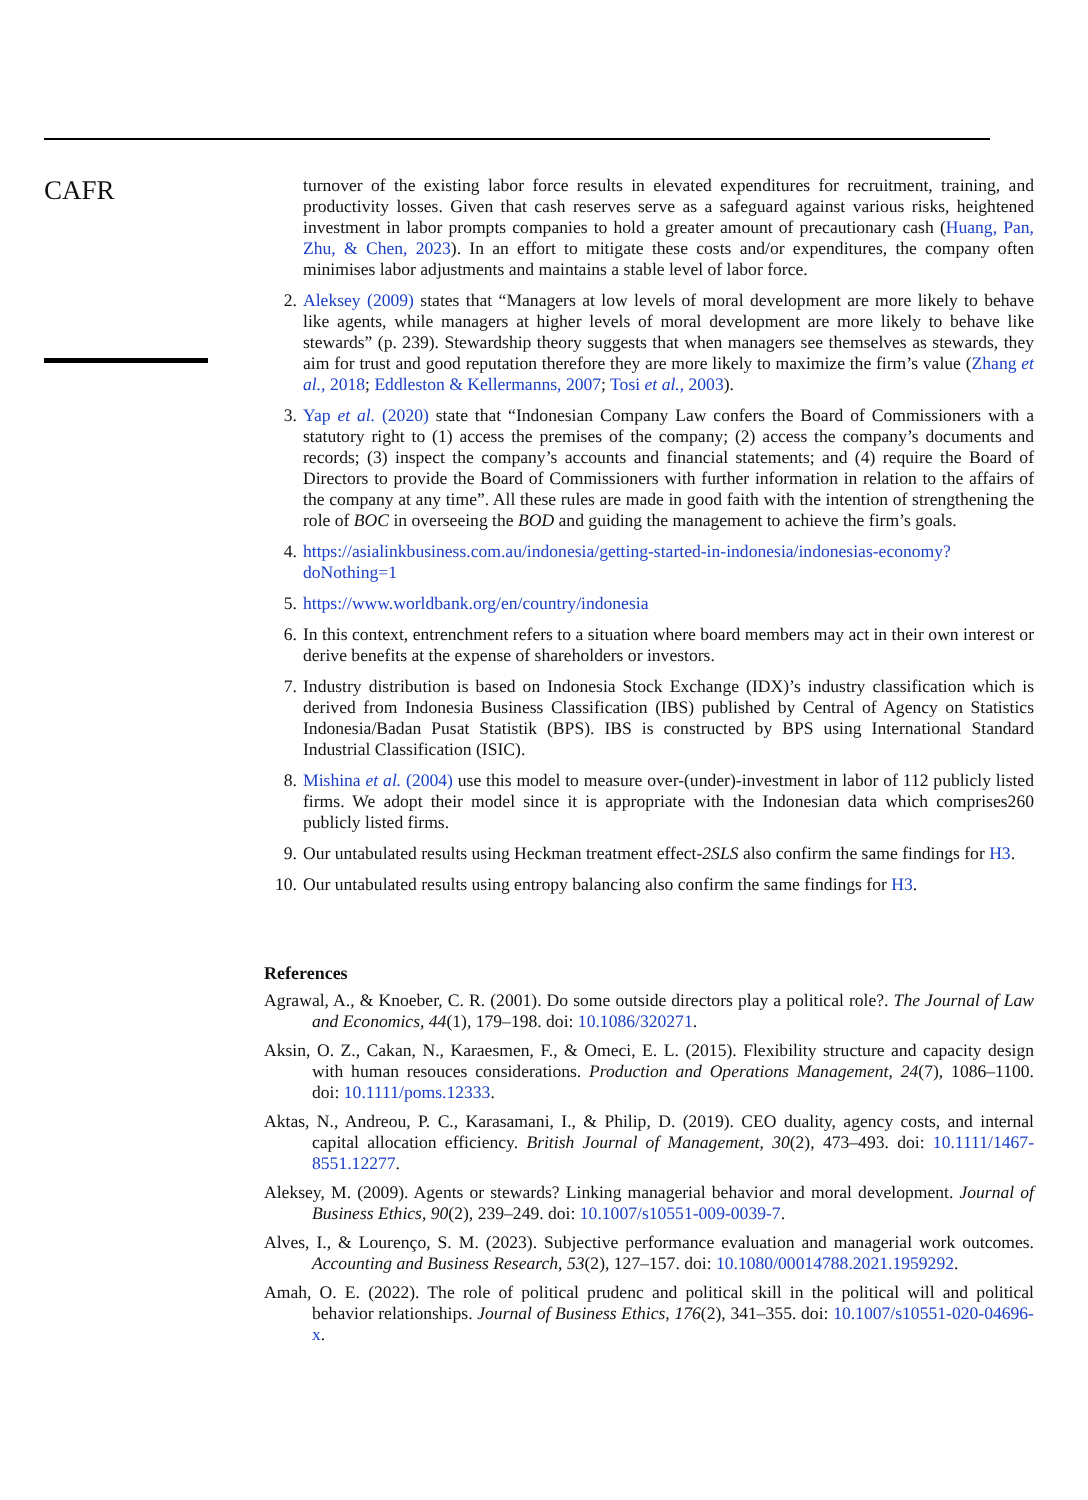CAFR
turnover of the existing labor force results in elevated expenditures for recruitment, training, and productivity losses. Given that cash reserves serve as a safeguard against various risks, heightened investment in labor prompts companies to hold a greater amount of precautionary cash (Huang, Pan, Zhu, & Chen, 2023). In an effort to mitigate these costs and/or expenditures, the company often minimises labor adjustments and maintains a stable level of labor force.
2. Aleksey (2009) states that “Managers at low levels of moral development are more likely to behave like agents, while managers at higher levels of moral development are more likely to behave like stewards” (p. 239). Stewardship theory suggests that when managers see themselves as stewards, they aim for trust and good reputation therefore they are more likely to maximize the firm’s value (Zhang et al., 2018; Eddleston & Kellermanns, 2007; Tosi et al., 2003).
3. Yap et al. (2020) state that “Indonesian Company Law confers the Board of Commissioners with a statutory right to (1) access the premises of the company; (2) access the company’s documents and records; (3) inspect the company’s accounts and financial statements; and (4) require the Board of Directors to provide the Board of Commissioners with further information in relation to the affairs of the company at any time”. All these rules are made in good faith with the intention of strengthening the role of BOC in overseeing the BOD and guiding the management to achieve the firm’s goals.
4. https://asialinkbusiness.com.au/indonesia/getting-started-in-indonesia/indonesias-economy?doNothing=1
5. https://www.worldbank.org/en/country/indonesia
6. In this context, entrenchment refers to a situation where board members may act in their own interest or derive benefits at the expense of shareholders or investors.
7. Industry distribution is based on Indonesia Stock Exchange (IDX)’s industry classification which is derived from Indonesia Business Classification (IBS) published by Central of Agency on Statistics Indonesia/Badan Pusat Statistik (BPS). IBS is constructed by BPS using International Standard Industrial Classification (ISIC).
8. Mishina et al. (2004) use this model to measure over-(under)-investment in labor of 112 publicly listed firms. We adopt their model since it is appropriate with the Indonesian data which comprises260 publicly listed firms.
9. Our untabulated results using Heckman treatment effect-2SLS also confirm the same findings for H3.
10. Our untabulated results using entropy balancing also confirm the same findings for H3.
References
Agrawal, A., & Knoeber, C. R. (2001). Do some outside directors play a political role?. The Journal of Law and Economics, 44(1), 179–198. doi: 10.1086/320271.
Aksin, O. Z., Cakan, N., Karaesmen, F., & Omeci, E. L. (2015). Flexibility structure and capacity design with human resouces considerations. Production and Operations Management, 24(7), 1086–1100. doi: 10.1111/poms.12333.
Aktas, N., Andreou, P. C., Karasamani, I., & Philip, D. (2019). CEO duality, agency costs, and internal capital allocation efficiency. British Journal of Management, 30(2), 473–493. doi: 10.1111/1467-8551.12277.
Aleksey, M. (2009). Agents or stewards? Linking managerial behavior and moral development. Journal of Business Ethics, 90(2), 239–249. doi: 10.1007/s10551-009-0039-7.
Alves, I., & Lourenço, S. M. (2023). Subjective performance evaluation and managerial work outcomes. Accounting and Business Research, 53(2), 127–157. doi: 10.1080/00014788.2021.1959292.
Amah, O. E. (2022). The role of political prudenc and political skill in the political will and political behavior relationships. Journal of Business Ethics, 176(2), 341–355. doi: 10.1007/s10551-020-04696-x.